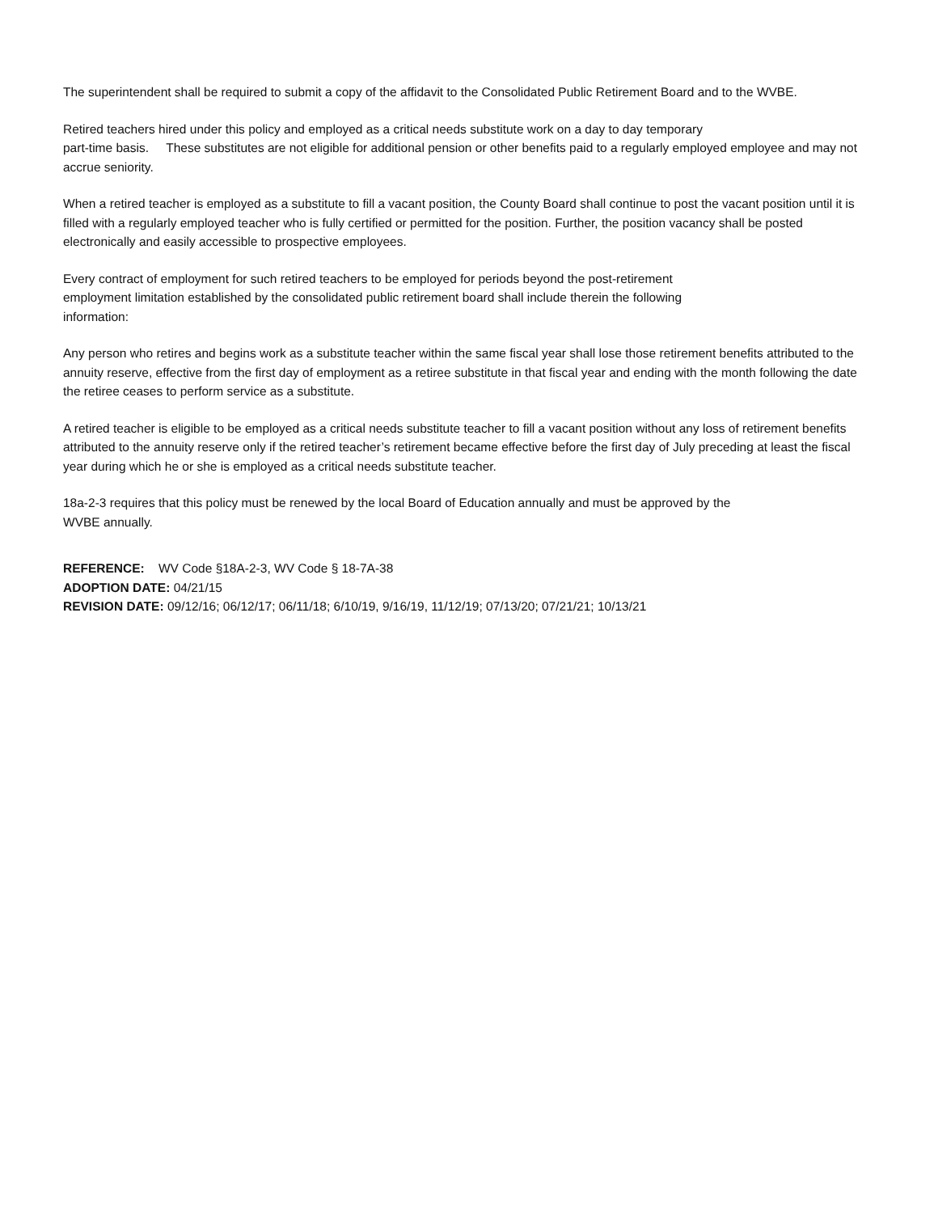The superintendent shall be required to submit a copy of the affidavit to the Consolidated Public Retirement Board and to the WVBE.
Retired teachers hired under this policy and employed as a critical needs substitute work on a day to day temporary
part-time basis. These substitutes are not eligible for additional pension or other benefits paid to a regularly employed employee and may not accrue seniority.
When a retired teacher is employed as a substitute to fill a vacant position, the County Board shall continue to post the vacant position until it is filled with a regularly employed teacher who is fully certified or permitted for the position. Further, the position vacancy shall be posted electronically and easily accessible to prospective employees.
Every contract of employment for such retired teachers to be employed for periods beyond the post-retirement
employment limitation established by the consolidated public retirement board shall include therein the following
information:
Any person who retires and begins work as a substitute teacher within the same fiscal year shall lose those retirement benefits attributed to the annuity reserve, effective from the first day of employment as a retiree substitute in that fiscal year and ending with the month following the date the retiree ceases to perform service as a substitute.
A retired teacher is eligible to be employed as a critical needs substitute teacher to fill a vacant position without any loss of retirement benefits attributed to the annuity reserve only if the retired teacher’s retirement became effective before the first day of July preceding at least the fiscal year during which he or she is employed as a critical needs substitute teacher.
18a-2-3 requires that this policy must be renewed by the local Board of Education annually and must be approved by the
WVBE annually.
REFERENCE: WV Code §18A-2-3, WV Code § 18-7A-38
ADOPTION DATE: 04/21/15
REVISION DATE: 09/12/16; 06/12/17; 06/11/18; 6/10/19, 9/16/19, 11/12/19; 07/13/20; 07/21/21; 10/13/21